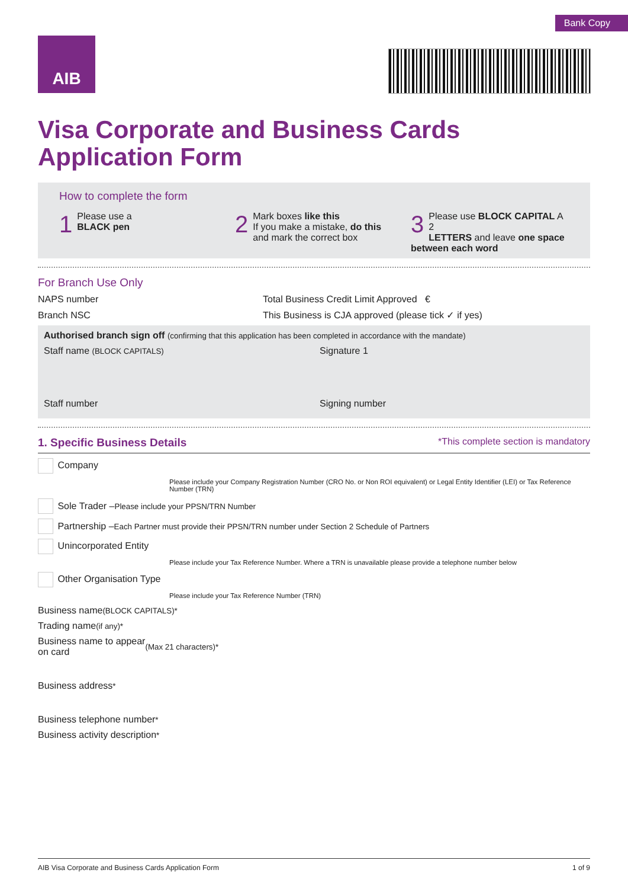Bank Copy
AIB
Visa Corporate and Business Cards
Application Form
How to complete the form
1 Please use a
BLACK pen
2 Mark boxes like this
If you make a mistake, do this
and mark the correct box
3 Please use BLOCK CAPITAL A 2
LETTERS and leave one space between each word
For Branch Use Only
NAPS number Total Business Credit Limit Approved €
Branch NSC This Business is CJA approved (please tick ✓ if yes)
Authorised branch sign off (confirming that this application has been completed in accordance with the mandate)
Staff name (BLOCK CAPITALS) Signature 1
Staff number Signing number
1. Specific Business Details *This complete section is mandatory
Company
Please include your Company Registration Number (CRO No. or Non ROI equivalent) or Legal Entity Identifier (LEI) or Tax Reference Number (TRN)
Sole Trader – Please include your PPSN/TRN Number
Partnership – Each Partner must provide their PPSN/TRN number under Section 2 Schedule of Partners
Unincorporated Entity
Please include your Tax Reference Number. Where a TRN is unavailable please provide a telephone number below
Other Organisation Type
Please include your Tax Reference Number (TRN)
Business name (BLOCK CAPITALS)*
Trading name (if any)<sup>*</sup>
Business name to appear
on card (Max 21 characters)<sup>*</sup>
Business address<sup>*</sup>
Business telephone number<sup>*</sup>
Business activity description<sup>*</sup>
AIB Visa Corporate and Business Cards Application Form 1 of 9